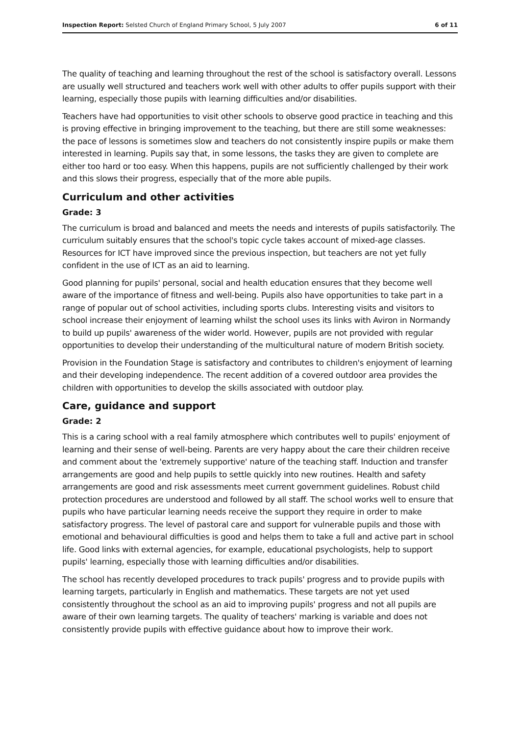Inspection Report: Selsted Church of England Primary School, 5 July 2007 6 of 11
The quality of teaching and learning throughout the rest of the school is satisfactory overall. Lessons are usually well structured and teachers work well with other adults to offer pupils support with their learning, especially those pupils with learning difficulties and/or disabilities.
Teachers have had opportunities to visit other schools to observe good practice in teaching and this is proving effective in bringing improvement to the teaching, but there are still some weaknesses: the pace of lessons is sometimes slow and teachers do not consistently inspire pupils or make them interested in learning. Pupils say that, in some lessons, the tasks they are given to complete are either too hard or too easy. When this happens, pupils are not sufficiently challenged by their work and this slows their progress, especially that of the more able pupils.
Curriculum and other activities
Grade: 3
The curriculum is broad and balanced and meets the needs and interests of pupils satisfactorily. The curriculum suitably ensures that the school's topic cycle takes account of mixed-age classes. Resources for ICT have improved since the previous inspection, but teachers are not yet fully confident in the use of ICT as an aid to learning.
Good planning for pupils' personal, social and health education ensures that they become well aware of the importance of fitness and well-being. Pupils also have opportunities to take part in a range of popular out of school activities, including sports clubs. Interesting visits and visitors to school increase their enjoyment of learning whilst the school uses its links with Aviron in Normandy to build up pupils' awareness of the wider world. However, pupils are not provided with regular opportunities to develop their understanding of the multicultural nature of modern British society.
Provision in the Foundation Stage is satisfactory and contributes to children's enjoyment of learning and their developing independence. The recent addition of a covered outdoor area provides the children with opportunities to develop the skills associated with outdoor play.
Care, guidance and support
Grade: 2
This is a caring school with a real family atmosphere which contributes well to pupils' enjoyment of learning and their sense of well-being. Parents are very happy about the care their children receive and comment about the 'extremely supportive' nature of the teaching staff. Induction and transfer arrangements are good and help pupils to settle quickly into new routines. Health and safety arrangements are good and risk assessments meet current government guidelines. Robust child protection procedures are understood and followed by all staff. The school works well to ensure that pupils who have particular learning needs receive the support they require in order to make satisfactory progress. The level of pastoral care and support for vulnerable pupils and those with emotional and behavioural difficulties is good and helps them to take a full and active part in school life. Good links with external agencies, for example, educational psychologists, help to support pupils' learning, especially those with learning difficulties and/or disabilities.
The school has recently developed procedures to track pupils' progress and to provide pupils with learning targets, particularly in English and mathematics. These targets are not yet used consistently throughout the school as an aid to improving pupils' progress and not all pupils are aware of their own learning targets. The quality of teachers' marking is variable and does not consistently provide pupils with effective guidance about how to improve their work.